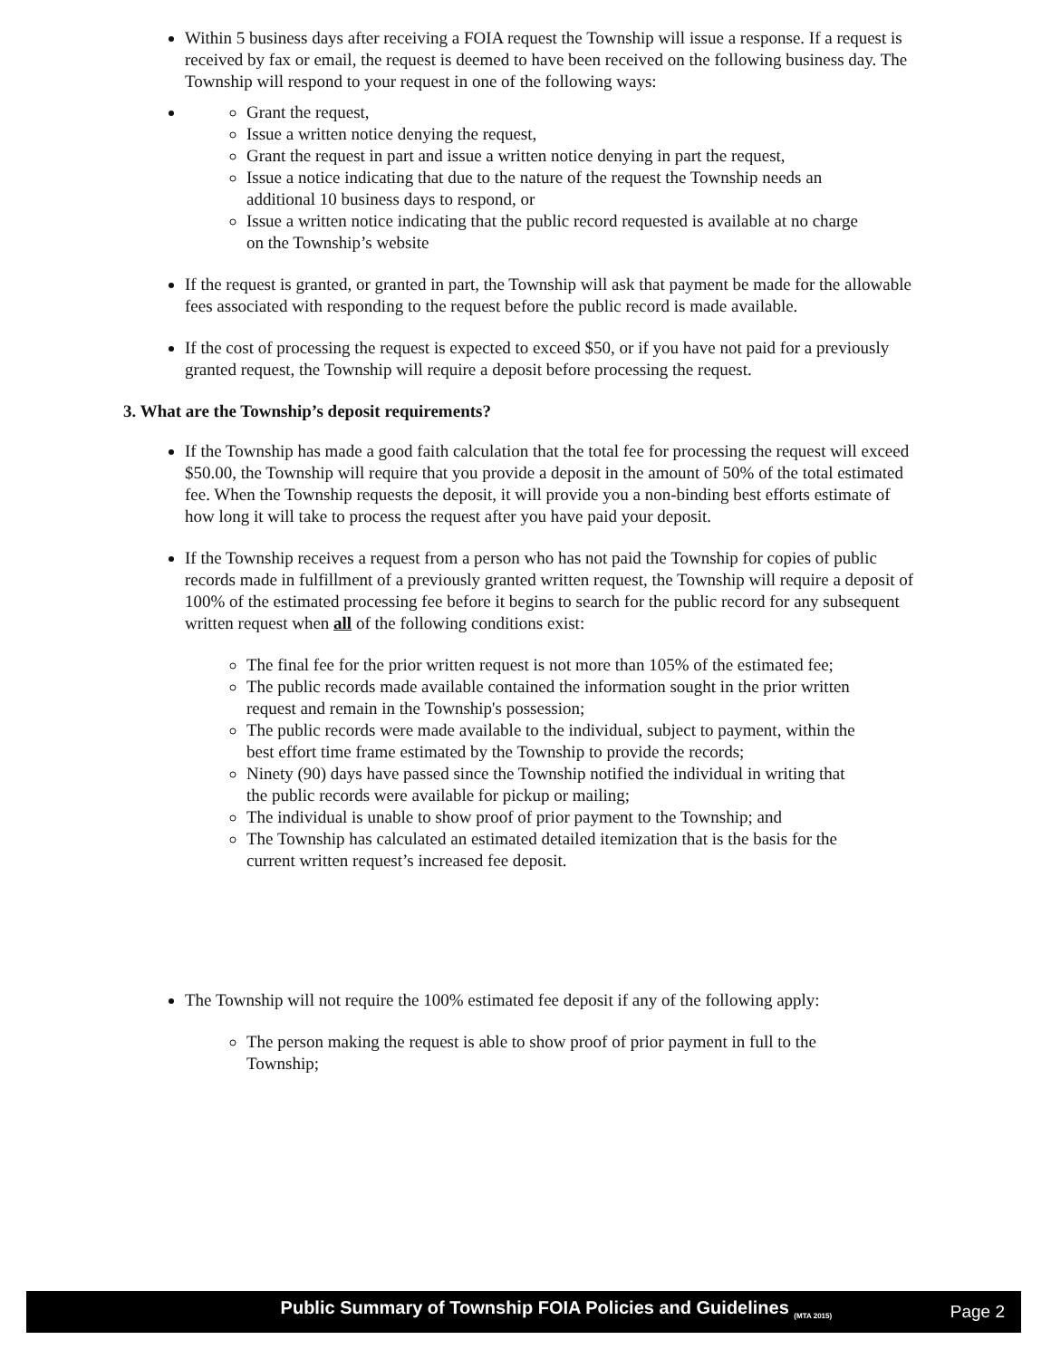Within 5 business days after receiving a FOIA request the Township will issue a response. If a request is received by fax or email, the request is deemed to have been received on the following business day. The Township will respond to your request in one of the following ways:
Grant the request,
Issue a written notice denying the request,
Grant the request in part and issue a written notice denying in part the request,
Issue a notice indicating that due to the nature of the request the Township needs an additional 10 business days to respond, or
Issue a written notice indicating that the public record requested is available at no charge on the Township’s website
If the request is granted, or granted in part, the Township will ask that payment be made for the allowable fees associated with responding to the request before the public record is made available.
If the cost of processing the request is expected to exceed $50, or if you have not paid for a previously granted request, the Township will require a deposit before processing the request.
3. What are the Township’s deposit requirements?
If the Township has made a good faith calculation that the total fee for processing the request will exceed $50.00, the Township will require that you provide a deposit in the amount of 50% of the total estimated fee. When the Township requests the deposit, it will provide you a non-binding best efforts estimate of how long it will take to process the request after you have paid your deposit.
If the Township receives a request from a person who has not paid the Township for copies of public records made in fulfillment of a previously granted written request, the Township will require a deposit of 100% of the estimated processing fee before it begins to search for the public record for any subsequent written request when all of the following conditions exist:
The final fee for the prior written request is not more than 105% of the estimated fee;
The public records made available contained the information sought in the prior written request and remain in the Township's possession;
The public records were made available to the individual, subject to payment, within the best effort time frame estimated by the Township to provide the records;
Ninety (90) days have passed since the Township notified the individual in writing that the public records were available for pickup or mailing;
The individual is unable to show proof of prior payment to the Township; and
The Township has calculated an estimated detailed itemization that is the basis for the current written request’s increased fee deposit.
The Township will not require the 100% estimated fee deposit if any of the following apply:
The person making the request is able to show proof of prior payment in full to the Township;
Public Summary of Township FOIA Policies and Guidelines <sub>(MTA 2015)</sub>
Page 2